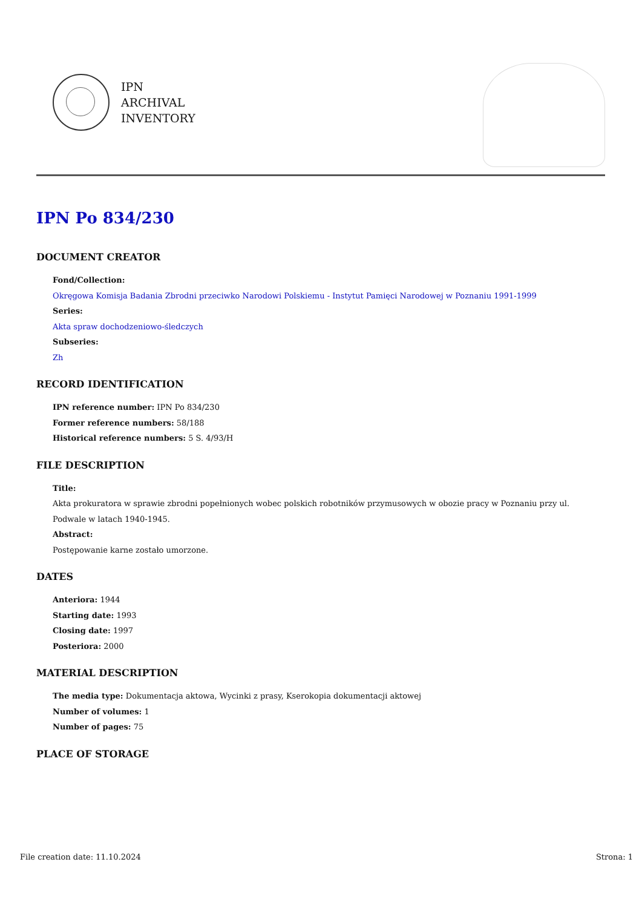IPN
ARCHIVAL
INVENTORY
IPN Po 834/230
DOCUMENT CREATOR
Fond/Collection:
Okręgowa Komisja Badania Zbrodni przeciwko Narodowi Polskiemu - Instytut Pamięci Narodowej w Poznaniu 1991-1999
Series:
Akta spraw dochodzeniowo-śledczych
Subseries:
Zh
RECORD IDENTIFICATION
IPN reference number: IPN Po 834/230
Former reference numbers: 58/188
Historical reference numbers: 5 S. 4/93/H
FILE DESCRIPTION
Title:
Akta prokuratora w sprawie zbrodni popełnionych wobec polskich robotników przymusowych w obozie pracy w Poznaniu przy ul. Podwale w latach 1940-1945.
Abstract:
Postępowanie karne zostało umorzone.
DATES
Anteriora: 1944
Starting date: 1993
Closing date: 1997
Posteriora: 2000
MATERIAL DESCRIPTION
The media type: Dokumentacja aktowa, Wycinki z prasy, Kserokopia dokumentacji aktowej
Number of volumes: 1
Number of pages: 75
PLACE OF STORAGE
File creation date: 11.10.2024 Strona: 1